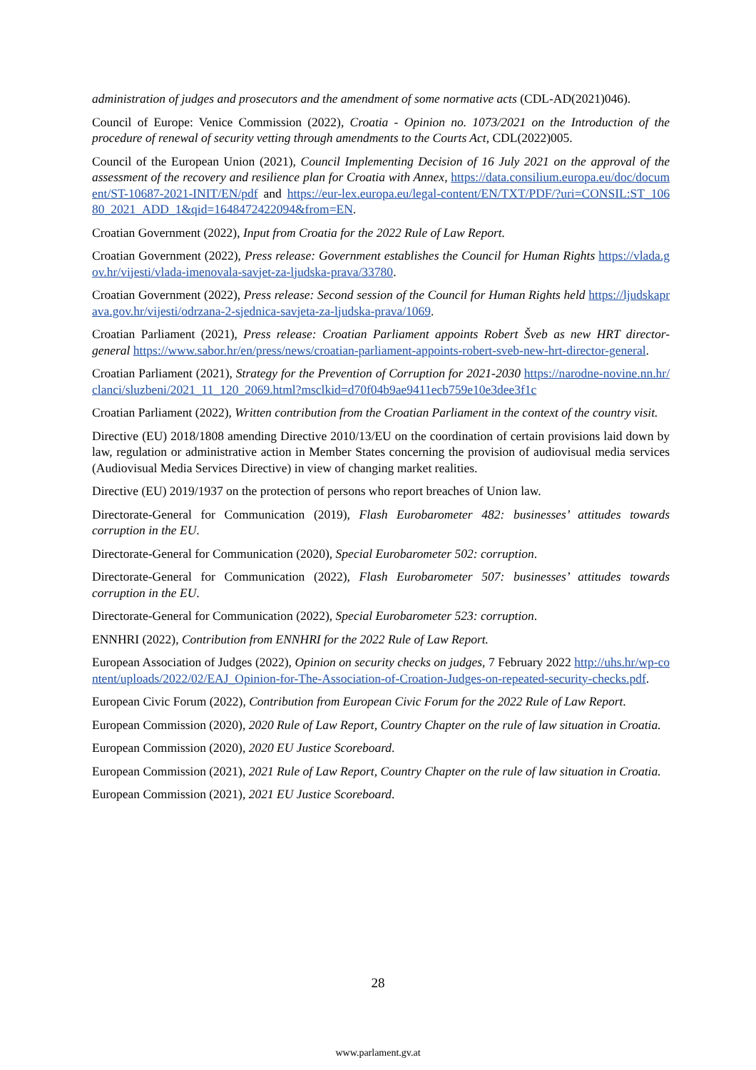administration of judges and prosecutors and the amendment of some normative acts (CDL-AD(2021)046).
Council of Europe: Venice Commission (2022), Croatia - Opinion no. 1073/2021 on the Introduction of the procedure of renewal of security vetting through amendments to the Courts Act, CDL(2022)005.
Council of the European Union (2021), Council Implementing Decision of 16 July 2021 on the approval of the assessment of the recovery and resilience plan for Croatia with Annex, https://data.consilium.europa.eu/doc/document/ST-10687-2021-INIT/EN/pdf and https://eur-lex.europa.eu/legal-content/EN/TXT/PDF/?uri=CONSIL:ST_10680_2021_ADD_1&qid=1648472422094&from=EN.
Croatian Government (2022), Input from Croatia for the 2022 Rule of Law Report.
Croatian Government (2022), Press release: Government establishes the Council for Human Rights https://vlada.gov.hr/vijesti/vlada-imenovala-savjet-za-ljudska-prava/33780.
Croatian Government (2022), Press release: Second session of the Council for Human Rights held https://ljudskaprava.gov.hr/vijesti/odrzana-2-sjednica-savjeta-za-ljudska-prava/1069.
Croatian Parliament (2021), Press release: Croatian Parliament appoints Robert Šveb as new HRT director-general https://www.sabor.hr/en/press/news/croatian-parliament-appoints-robert-sveb-new-hrt-director-general.
Croatian Parliament (2021), Strategy for the Prevention of Corruption for 2021-2030 https://narodne-novine.nn.hr/clanci/sluzbeni/2021_11_120_2069.html?msclkid=d70f04b9ae9411ecb759e10e3dee3f1c
Croatian Parliament (2022), Written contribution from the Croatian Parliament in the context of the country visit.
Directive (EU) 2018/1808 amending Directive 2010/13/EU on the coordination of certain provisions laid down by law, regulation or administrative action in Member States concerning the provision of audiovisual media services (Audiovisual Media Services Directive) in view of changing market realities.
Directive (EU) 2019/1937 on the protection of persons who report breaches of Union law.
Directorate-General for Communication (2019), Flash Eurobarometer 482: businesses’ attitudes towards corruption in the EU.
Directorate-General for Communication (2020), Special Eurobarometer 502: corruption.
Directorate-General for Communication (2022), Flash Eurobarometer 507: businesses’ attitudes towards corruption in the EU.
Directorate-General for Communication (2022), Special Eurobarometer 523: corruption.
ENNHRI (2022), Contribution from ENNHRI for the 2022 Rule of Law Report.
European Association of Judges (2022), Opinion on security checks on judges, 7 February 2022 http://uhs.hr/wp-content/uploads/2022/02/EAJ_Opinion-for-The-Association-of-Croation-Judges-on-repeated-security-checks.pdf.
European Civic Forum (2022), Contribution from European Civic Forum for the 2022 Rule of Law Report.
European Commission (2020), 2020 Rule of Law Report, Country Chapter on the rule of law situation in Croatia.
European Commission (2020), 2020 EU Justice Scoreboard.
European Commission (2021), 2021 Rule of Law Report, Country Chapter on the rule of law situation in Croatia.
European Commission (2021), 2021 EU Justice Scoreboard.
28
www.parlament.gv.at